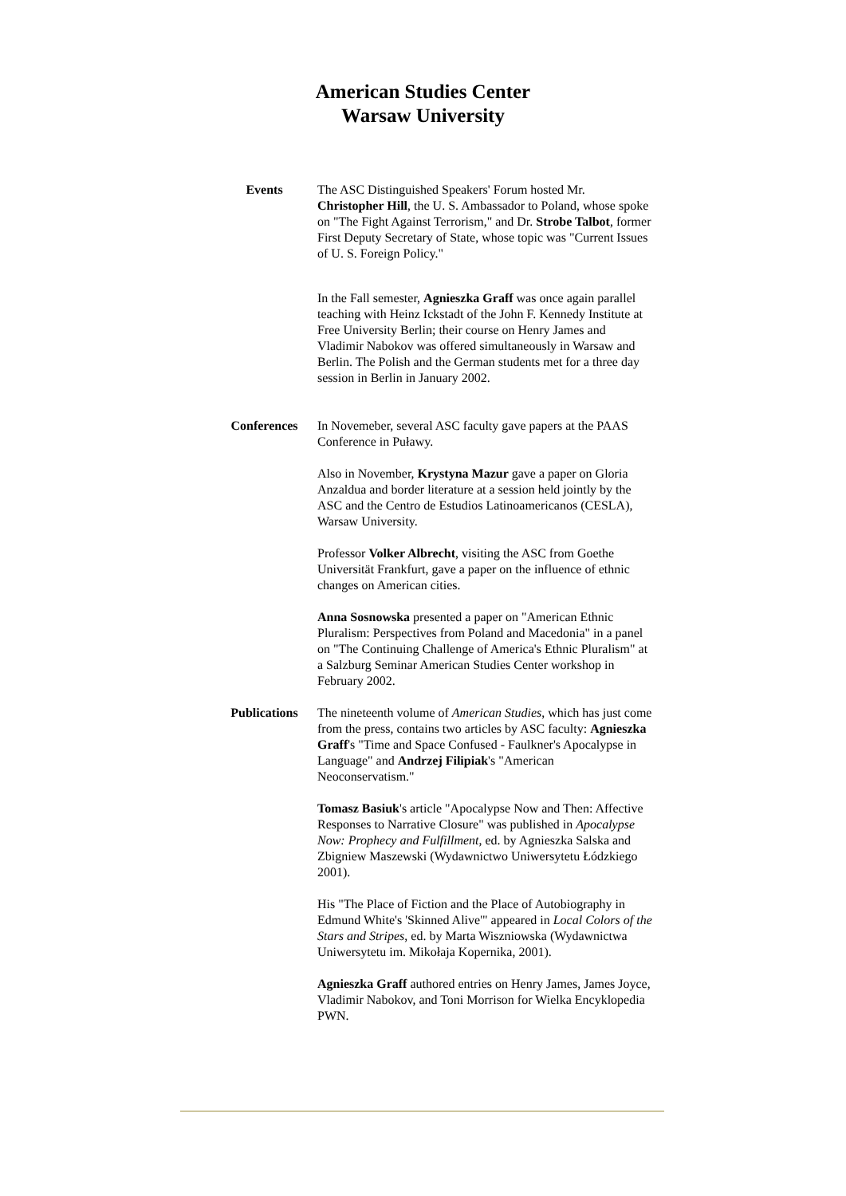American Studies Center
Warsaw University
Events The ASC Distinguished Speakers' Forum hosted Mr. Christopher Hill, the U. S. Ambassador to Poland, whose spoke on "The Fight Against Terrorism," and Dr. Strobe Talbot, former First Deputy Secretary of State, whose topic was "Current Issues of U. S. Foreign Policy."
In the Fall semester, Agnieszka Graff was once again parallel teaching with Heinz Ickstadt of the John F. Kennedy Institute at Free University Berlin; their course on Henry James and Vladimir Nabokov was offered simultaneously in Warsaw and Berlin. The Polish and the German students met for a three day session in Berlin in January 2002.
Conferences In Novemeber, several ASC faculty gave papers at the PAAS Conference in Puławy.
Also in November, Krystyna Mazur gave a paper on Gloria Anzaldua and border literature at a session held jointly by the ASC and the Centro de Estudios Latinoamericanos (CESLA), Warsaw University.
Professor Volker Albrecht, visiting the ASC from Goethe Universität Frankfurt, gave a paper on the influence of ethnic changes on American cities.
Anna Sosnowska presented a paper on "American Ethnic Pluralism: Perspectives from Poland and Macedonia" in a panel on "The Continuing Challenge of America's Ethnic Pluralism" at a Salzburg Seminar American Studies Center workshop in February 2002.
Publications The nineteenth volume of American Studies, which has just come from the press, contains two articles by ASC faculty: Agnieszka Graff's "Time and Space Confused - Faulkner's Apocalypse in Language" and Andrzej Filipiak's "American Neoconservatism."
Tomasz Basiuk's article "Apocalypse Now and Then: Affective Responses to Narrative Closure" was published in Apocalypse Now: Prophecy and Fulfillment, ed. by Agnieszka Salska and Zbigniew Maszewski (Wydawnictwo Uniwersytetu Łódzkiego 2001).
His "The Place of Fiction and the Place of Autobiography in Edmund White's 'Skinned Alive'" appeared in Local Colors of the Stars and Stripes, ed. by Marta Wiszniowska (Wydawnictwa Uniwersytetu im. Mikołaja Kopernika, 2001).
Agnieszka Graff authored entries on Henry James, James Joyce, Vladimir Nabokov, and Toni Morrison for Wielka Encyklopedia PWN.